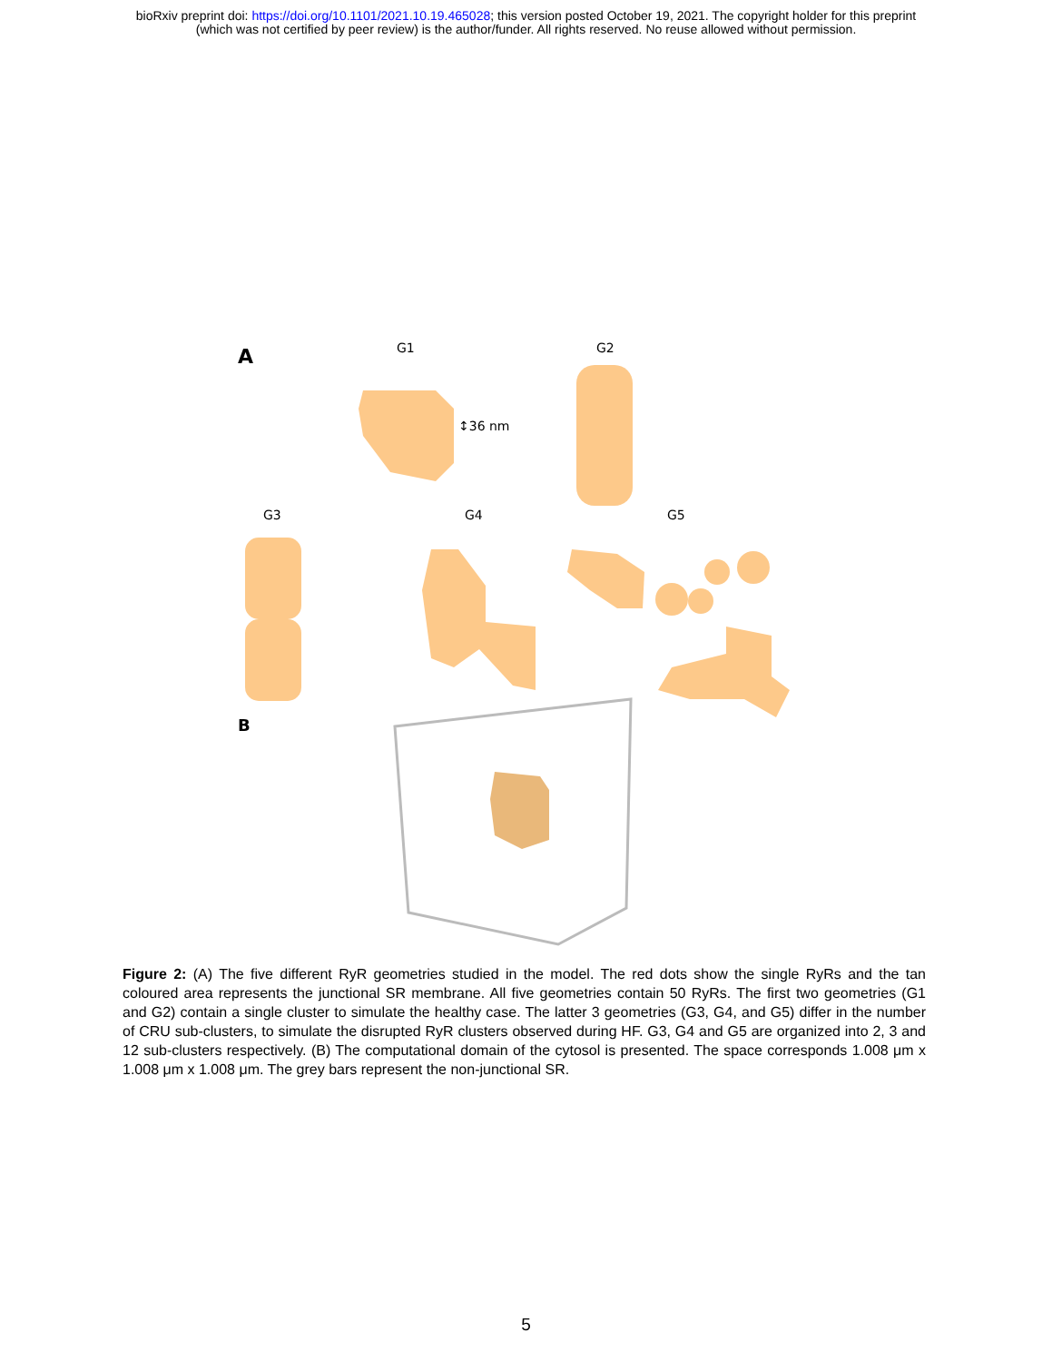bioRxiv preprint doi: https://doi.org/10.1101/2021.10.19.465028; this version posted October 19, 2021. The copyright holder for this preprint
(which was not certified by peer review) is the author/funder. All rights reserved. No reuse allowed without permission.
A
G1
G2
↕36 nm
G3
G4
G5
B
Figure 2: (A) The five different RyR geometries studied in the model. The red dots show the single RyRs and the tan coloured area represents the junctional SR membrane. All five geometries contain 50 RyRs. The first two geometries (G1 and G2) contain a single cluster to simulate the healthy case. The latter 3 geometries (G3, G4, and G5) differ in the number of CRU sub-clusters, to simulate the disrupted RyR clusters observed during HF. G3, G4 and G5 are organized into 2, 3 and 12 sub-clusters respectively. (B) The computational domain of the cytosol is presented. The space corresponds 1.008 μm x 1.008 μm x 1.008 μm. The grey bars represent the non-junctional SR.
5